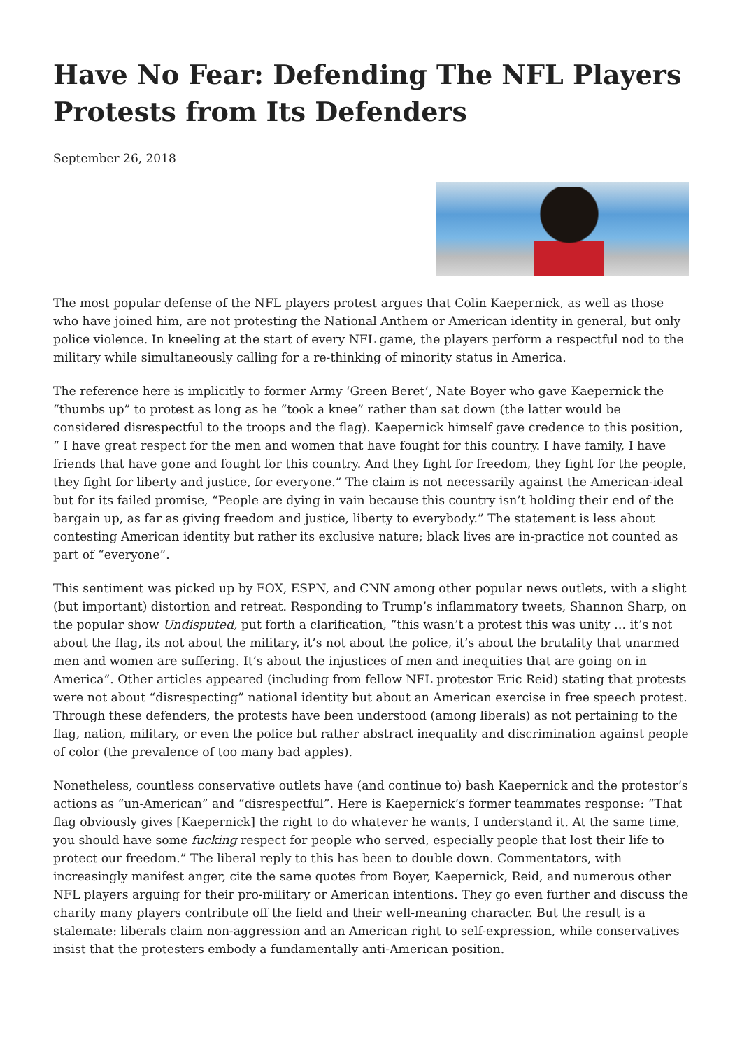Have No Fear: Defending The NFL Players Protests from Its Defenders
September 26, 2018
The most popular defense of the NFL players protest argues that Colin Kaepernick, as well as those who have joined him, are not protesting the National Anthem or American identity in general, but only police violence. In kneeling at the start of every NFL game, the players perform a respectful nod to the military while simultaneously calling for a re-thinking of minority status in America.
The reference here is implicitly to former Army ‘Green Beret’, Nate Boyer who gave Kaepernick the “thumbs up” to protest as long as he “took a knee” rather than sat down (the latter would be considered disrespectful to the troops and the flag). Kaepernick himself gave credence to this position, “ I have great respect for the men and women that have fought for this country. I have family, I have friends that have gone and fought for this country. And they fight for freedom, they fight for the people, they fight for liberty and justice, for everyone.” The claim is not necessarily against the American-ideal but for its failed promise, “People are dying in vain because this country isn’t holding their end of the bargain up, as far as giving freedom and justice, liberty to everybody.” The statement is less about contesting American identity but rather its exclusive nature; black lives are in-practice not counted as part of “everyone”.
This sentiment was picked up by FOX, ESPN, and CNN among other popular news outlets, with a slight (but important) distortion and retreat. Responding to Trump’s inflammatory tweets, Shannon Sharp, on the popular show Undisputed, put forth a clarification, “this wasn’t a protest this was unity … it’s not about the flag, its not about the military, it’s not about the police, it’s about the brutality that unarmed men and women are suffering. It’s about the injustices of men and inequities that are going on in America”. Other articles appeared (including from fellow NFL protestor Eric Reid) stating that protests were not about “disrespecting” national identity but about an American exercise in free speech protest. Through these defenders, the protests have been understood (among liberals) as not pertaining to the flag, nation, military, or even the police but rather abstract inequality and discrimination against people of color (the prevalence of too many bad apples).
Nonetheless, countless conservative outlets have (and continue to) bash Kaepernick and the protestor’s actions as “un-American” and “disrespectful”. Here is Kaepernick’s former teammates response: “That flag obviously gives [Kaepernick] the right to do whatever he wants, I understand it. At the same time, you should have some fucking respect for people who served, especially people that lost their life to protect our freedom.” The liberal reply to this has been to double down. Commentators, with increasingly manifest anger, cite the same quotes from Boyer, Kaepernick, Reid, and numerous other NFL players arguing for their pro-military or American intentions. They go even further and discuss the charity many players contribute off the field and their well-meaning character. But the result is a stalemate: liberals claim non-aggression and an American right to self-expression, while conservatives insist that the protesters embody a fundamentally anti-American position.